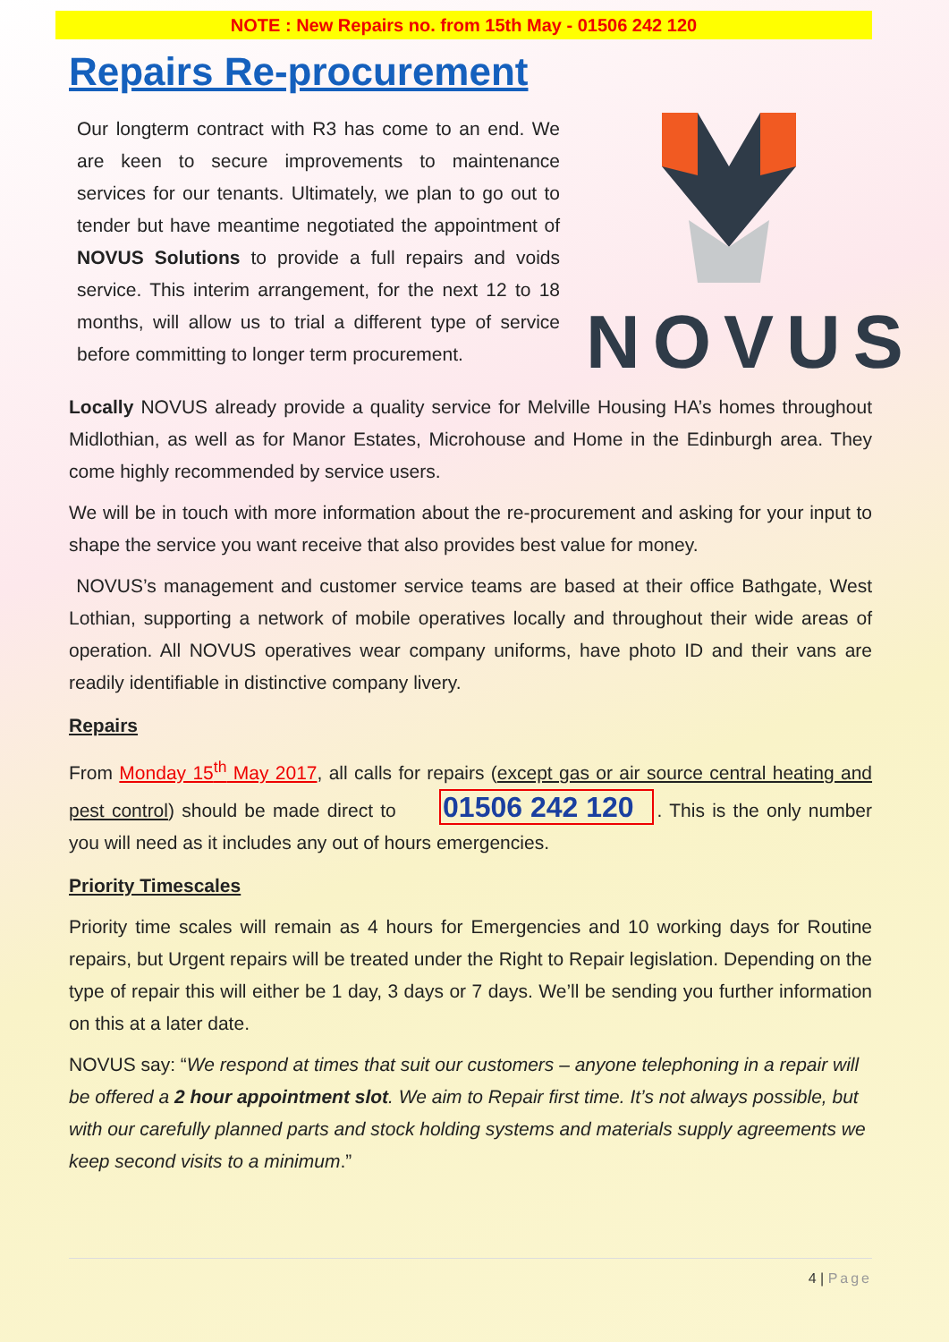NOTE : New Repairs no. from 15th May - 01506 242 120
Repairs Re-procurement
Our longterm contract with R3 has come to an end. We are keen to secure improvements to maintenance services for our tenants. Ultimately, we plan to go out to tender but have meantime negotiated the appointment of NOVUS Solutions to provide a full repairs and voids service. This interim arrangement, for the next 12 to 18 months, will allow us to trial a different type of service before committing to longer term procurement.
NOVUS
Locally NOVUS already provide a quality service for Melville Housing HA’s homes throughout Midlothian, as well as for Manor Estates, Microhouse and Home in the Edinburgh area. They come highly recommended by service users.
We will be in touch with more information about the re-procurement and asking for your input to shape the service you want receive that also provides best value for money.
NOVUS’s management and customer service teams are based at their office Bathgate, West Lothian, supporting a network of mobile operatives locally and throughout their wide areas of operation. All NOVUS operatives wear company uniforms, have photo ID and their vans are readily identifiable in distinctive company livery.
Repairs
From Monday 15<sup>th</sup> May 2017, all calls for repairs (except gas or air source central heating and pest control) should be made direct to 01506 242 120. This is the only number you will need as it includes any out of hours emergencies.
Priority Timescales
Priority time scales will remain as 4 hours for Emergencies and 10 working days for Routine repairs, but Urgent repairs will be treated under the Right to Repair legislation. Depending on the type of repair this will either be 1 day, 3 days or 7 days. We’ll be sending you further information on this at a later date.
NOVUS say: “We respond at times that suit our customers – anyone telephoning in a repair will be offered a 2 hour appointment slot. We aim to Repair first time. It’s not always possible, but with our carefully planned parts and stock holding systems and materials supply agreements we keep second visits to a minimum.”
4 | Page